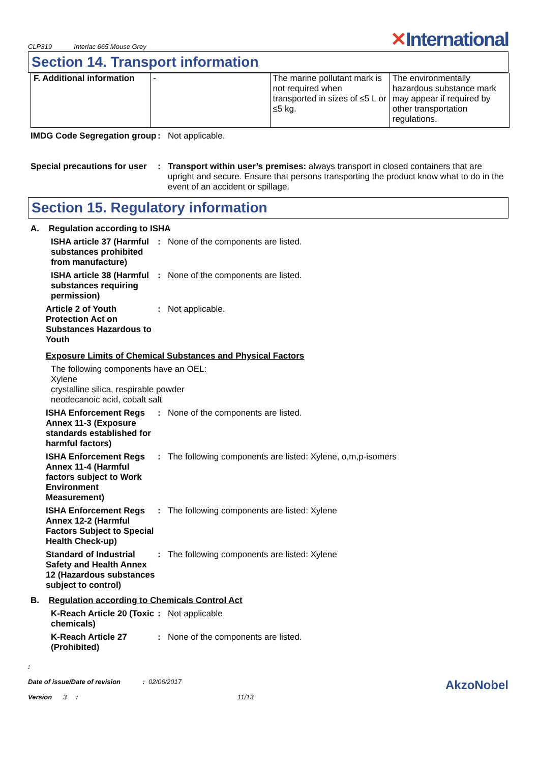CLP319 Interlac 665 Mouse Grey
✕International
Section 14. Transport information
| F. Additional information | - | The marine pollutant mark is not required when transported in sizes of ≤5 L or ≤5 kg. | The environmentally hazardous substance mark may appear if required by other transportation regulations. |
IMDG Code Segregation group
: Not applicable.
Special precautions for user
: Transport within user’s premises: always transport in closed containers that are upright and secure. Ensure that persons transporting the product know what to do in the event of an accident or spillage.
Section 15. Regulatory information
A. Regulation according to ISHA
ISHA article 37 (Harmful substances prohibited from manufacture)
: None of the components are listed.
ISHA article 38 (Harmful substances requiring permission)
: None of the components are listed.
Article 2 of Youth Protection Act on Substances Hazardous to Youth
: Not applicable.
Exposure Limits of Chemical Substances and Physical Factors
The following components have an OEL:
Xylene
crystalline silica, respirable powder
neodecanoic acid, cobalt salt
ISHA Enforcement Regs Annex 11-3 (Exposure standards established for harmful factors)
: None of the components are listed.
ISHA Enforcement Regs Annex 11-4 (Harmful factors subject to Work Environment Measurement)
: The following components are listed: Xylene, o,m,p-isomers
ISHA Enforcement Regs Annex 12-2 (Harmful Factors Subject to Special Health Check-up)
: The following components are listed: Xylene
Standard of Industrial Safety and Health Annex 12 (Hazardous substances subject to control)
: The following components are listed: Xylene
B. Regulation according to Chemicals Control Act
K-Reach Article 20 (Toxic chemicals)
: Not applicable
K-Reach Article 27 (Prohibited)
: None of the components are listed.
:
Date of issue/Date of revision : 02/06/2017 AkzoNobel
Version 3 : 11/13